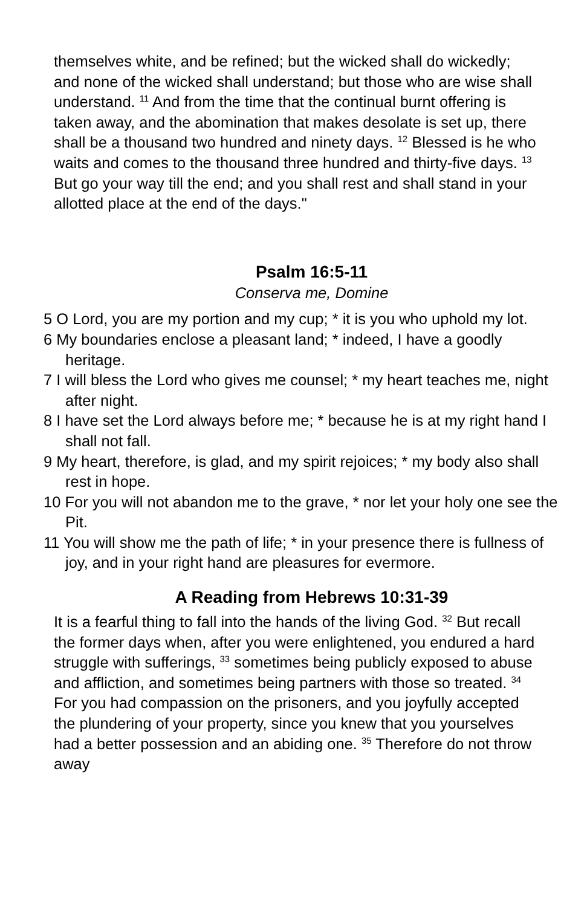themselves white, and be refined; but the wicked shall do wickedly; and none of the wicked shall understand; but those who are wise shall understand. <sup>11</sup> And from the time that the continual burnt offering is taken away, and the abomination that makes desolate is set up, there shall be a thousand two hundred and ninety days. <sup>12</sup> Blessed is he who waits and comes to the thousand three hundred and thirty-five days. <sup>13</sup> But go your way till the end; and you shall rest and shall stand in your allotted place at the end of the days."
Psalm 16:5-11
Conserva me, Domine
5 O Lord, you are my portion and my cup; * it is you who uphold my lot.
6 My boundaries enclose a pleasant land; * indeed, I have a goodly heritage.
7 I will bless the Lord who gives me counsel; * my heart teaches me, night after night.
8 I have set the Lord always before me; * because he is at my right hand I shall not fall.
9 My heart, therefore, is glad, and my spirit rejoices; * my body also shall rest in hope.
10 For you will not abandon me to the grave, * nor let your holy one see the Pit.
11 You will show me the path of life; * in your presence there is fullness of joy, and in your right hand are pleasures for evermore.
A Reading from Hebrews 10:31-39
It is a fearful thing to fall into the hands of the living God. <sup>32</sup> But recall the former days when, after you were enlightened, you endured a hard struggle with sufferings, <sup>33</sup> sometimes being publicly exposed to abuse and affliction, and sometimes being partners with those so treated. <sup>34</sup> For you had compassion on the prisoners, and you joyfully accepted the plundering of your property, since you knew that you yourselves had a better possession and an abiding one. <sup>35</sup> Therefore do not throw away